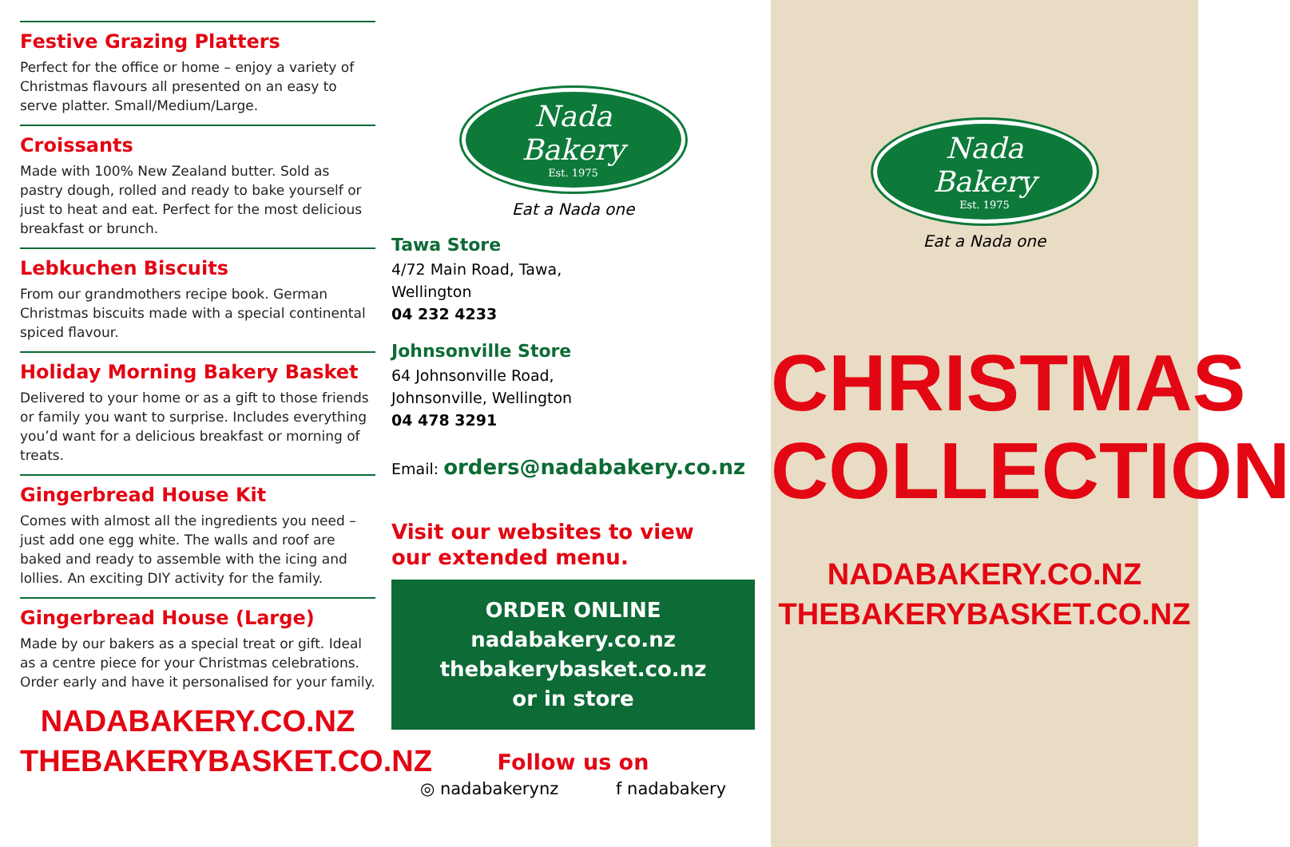Festive Grazing Platters
Perfect for the office or home – enjoy a variety of Christmas flavours all presented on an easy to serve platter. Small/Medium/Large.
Croissants
Made with 100% New Zealand butter. Sold as pastry dough, rolled and ready to bake yourself or just to heat and eat. Perfect for the most delicious breakfast or brunch.
Lebkuchen Biscuits
From our grandmothers recipe book. German Christmas biscuits made with a special continental spiced flavour.
Holiday Morning Bakery Basket
Delivered to your home or as a gift to those friends or family you want to surprise. Includes everything you’d want for a delicious breakfast or morning of treats.
Gingerbread House Kit
Comes with almost all the ingredients you need – just add one egg white. The walls and roof are baked and ready to assemble with the icing and lollies. An exciting DIY activity for the family.
Gingerbread House (Large)
Made by our bakers as a special treat or gift. Ideal as a centre piece for your Christmas celebrations. Order early and have it personalised for your family.
NADABAKERY.CO.NZ
THEBAKERYBASKET.CO.NZ
Nada
Bakery
Est. 1975
Eat a Nada one
Tawa Store
4/72 Main Road, Tawa,
Wellington
04 232 4233
Johnsonville Store
64 Johnsonville Road,
Johnsonville, Wellington
04 478 3291
Email: orders@nadabakery.co.nz
Visit our websites to view
our extended menu.
ORDER ONLINE
nadabakery.co.nz
thebakerybasket.co.nz
or in store
Follow us on
◎ nadabakerynz f nadabakery
Nada
Bakery
Est. 1975
Eat a Nada one
CHRISTMAS
COLLECTION
NADABAKERY.CO.NZ
THEBAKERYBASKET.CO.NZ